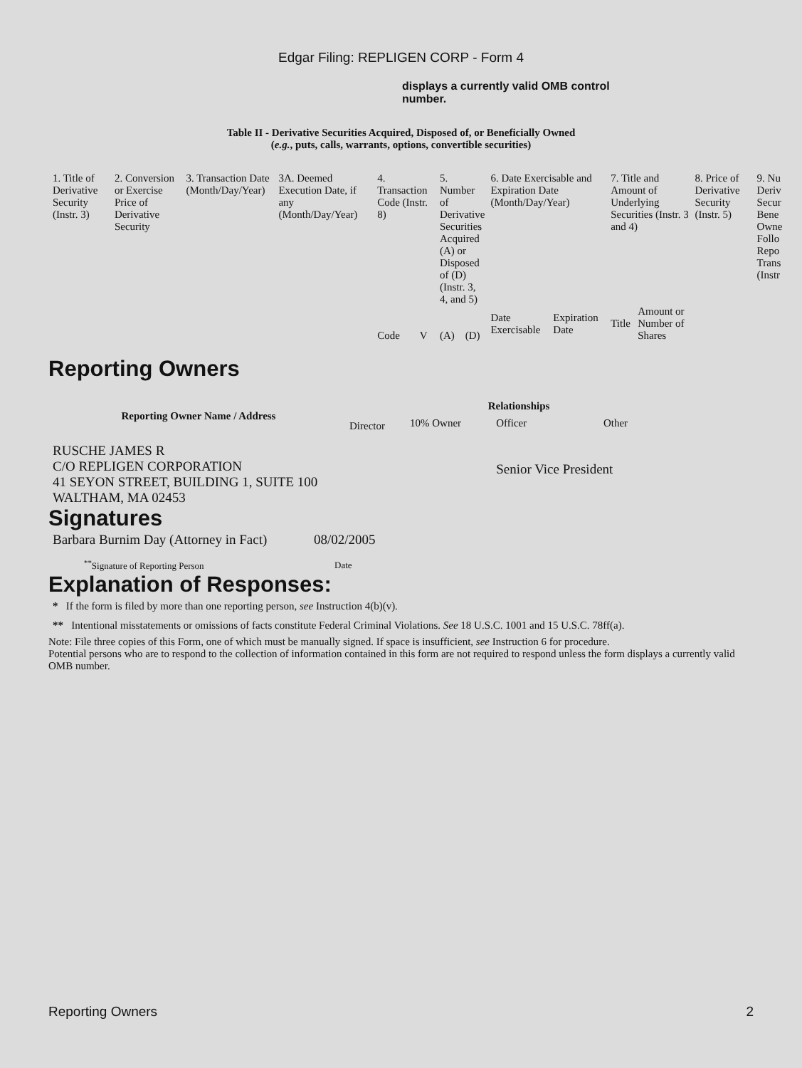Edgar Filing: REPLIGEN CORP - Form 4
displays a currently valid OMB control number.
Table II - Derivative Securities Acquired, Disposed of, or Beneficially Owned
(e.g., puts, calls, warrants, options, convertible securities)
| 1. Title of Derivative Security (Instr. 3) | 2. Conversion or Exercise Price of Derivative Security | 3. Transaction Date (Month/Day/Year) | 3A. Deemed Execution Date, if any (Month/Day/Year) | 4. Transaction Code (Instr. 8) | | 5. Number of Derivative Securities Acquired (A) or Disposed of (D) (Instr. 3, 4, and 5) | | 6. Date Exercisable and Expiration Date (Month/Day/Year) | | 7. Title and Amount of Underlying Securities (Instr. 3 and 4) | | 8. Price of Derivative Security (Instr. 5) | 9. Nu Deriv Secur Bene Owne Follo Repo Trans (Instr |
| | | | | Code | V | (A) | (D) | Date Exercisable | Expiration Date | Title | Amount or Number of Shares | | |
Reporting Owners
| Reporting Owner Name / Address | Relationships | | | |
| --- | --- | --- | --- | --- |
| | Director | 10% Owner | Officer | Other |
| RUSCHE JAMES R C/O REPLIGEN CORPORATION 41 SEYON STREET, BUILDING 1, SUITE 100 WALTHAM, MA 02453 | | | Senior Vice President | |
Signatures
| Barbara Burnim Day (Attorney in Fact) | 08/02/2005 |
| <sup>**</sup> Signature of Reporting Person | Date |
Explanation of Responses:
* If the form is filed by more than one reporting person, see Instruction 4(b)(v).
** Intentional misstatements or omissions of facts constitute Federal Criminal Violations. See 18 U.S.C. 1001 and 15 U.S.C. 78ff(a).
Note: File three copies of this Form, one of which must be manually signed. If space is insufficient, see Instruction 6 for procedure.
Potential persons who are to respond to the collection of information contained in this form are not required to respond unless the form displays a currently valid OMB number.
Reporting Owners 2